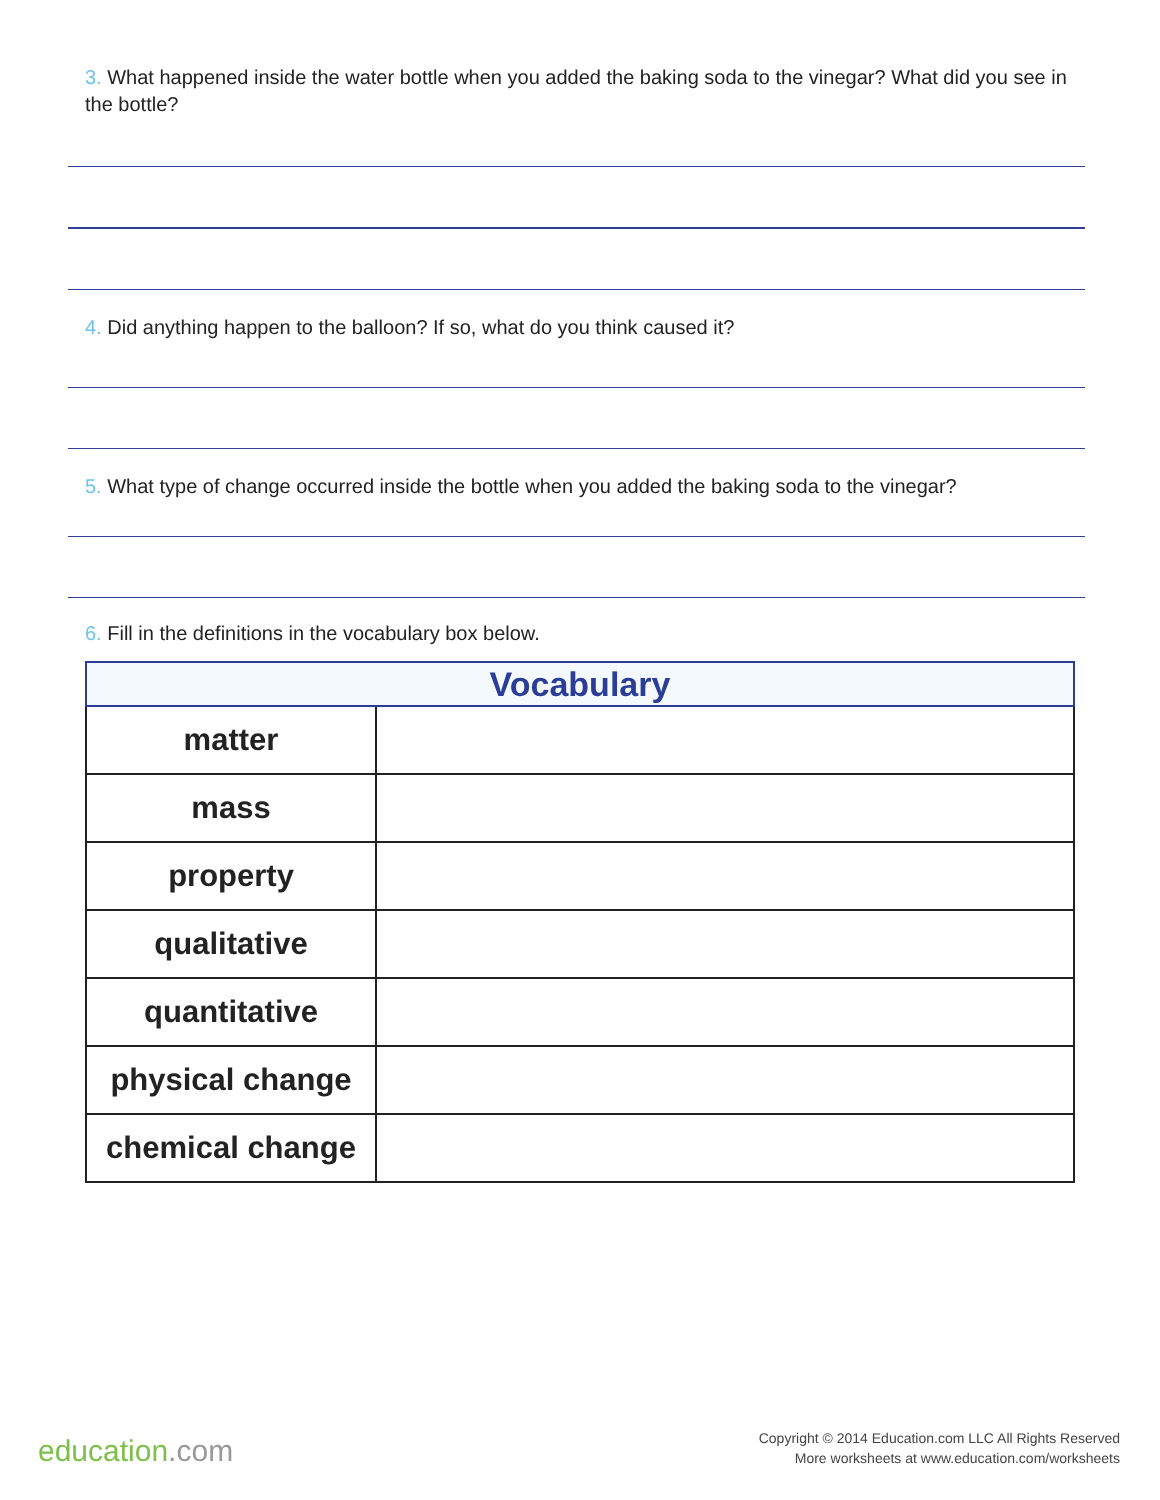3. What happened inside the water bottle when you added the baking soda to the vinegar? What did you see in the bottle?
4. Did anything happen to the balloon? If so, what do you think caused it?
5. What type of change occurred inside the bottle when you added the baking soda to the vinegar?
6. Fill in the definitions in the vocabulary box below.
| Vocabulary | |
| --- | --- |
| matter | |
| mass | |
| property | |
| qualitative | |
| quantitative | |
| physical change | |
| chemical change | |
education.com
Copyright © 2014 Education.com LLC All Rights Reserved
More worksheets at www.education.com/worksheets